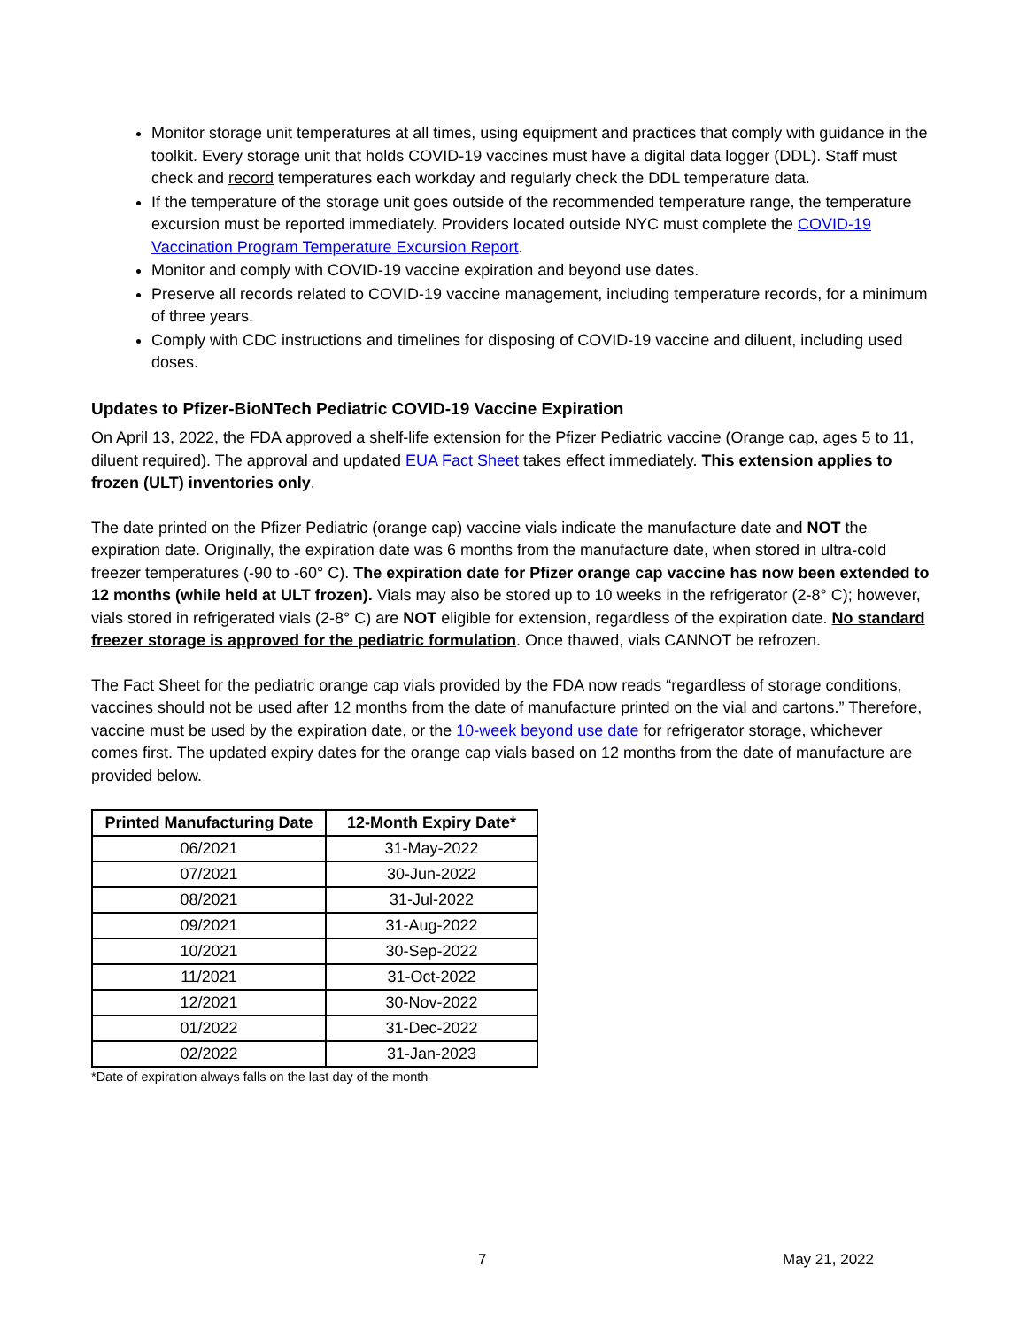Monitor storage unit temperatures at all times, using equipment and practices that comply with guidance in the toolkit. Every storage unit that holds COVID-19 vaccines must have a digital data logger (DDL). Staff must check and record temperatures each workday and regularly check the DDL temperature data.
If the temperature of the storage unit goes outside of the recommended temperature range, the temperature excursion must be reported immediately. Providers located outside NYC must complete the COVID-19 Vaccination Program Temperature Excursion Report.
Monitor and comply with COVID-19 vaccine expiration and beyond use dates.
Preserve all records related to COVID-19 vaccine management, including temperature records, for a minimum of three years.
Comply with CDC instructions and timelines for disposing of COVID-19 vaccine and diluent, including used doses.
Updates to Pfizer-BioNTech Pediatric COVID-19 Vaccine Expiration
On April 13, 2022, the FDA approved a shelf-life extension for the Pfizer Pediatric vaccine (Orange cap, ages 5 to 11, diluent required). The approval and updated EUA Fact Sheet takes effect immediately. This extension applies to frozen (ULT) inventories only.
The date printed on the Pfizer Pediatric (orange cap) vaccine vials indicate the manufacture date and NOT the expiration date. Originally, the expiration date was 6 months from the manufacture date, when stored in ultra-cold freezer temperatures (-90 to -60° C). The expiration date for Pfizer orange cap vaccine has now been extended to 12 months (while held at ULT frozen). Vials may also be stored up to 10 weeks in the refrigerator (2-8° C); however, vials stored in refrigerated vials (2-8° C) are NOT eligible for extension, regardless of the expiration date. No standard freezer storage is approved for the pediatric formulation. Once thawed, vials CANNOT be refrozen.
The Fact Sheet for the pediatric orange cap vials provided by the FDA now reads “regardless of storage conditions, vaccines should not be used after 12 months from the date of manufacture printed on the vial and cartons.” Therefore, vaccine must be used by the expiration date, or the 10-week beyond use date for refrigerator storage, whichever comes first. The updated expiry dates for the orange cap vials based on 12 months from the date of manufacture are provided below.
| Printed Manufacturing Date | 12-Month Expiry Date* |
| --- | --- |
| 06/2021 | 31-May-2022 |
| 07/2021 | 30-Jun-2022 |
| 08/2021 | 31-Jul-2022 |
| 09/2021 | 31-Aug-2022 |
| 10/2021 | 30-Sep-2022 |
| 11/2021 | 31-Oct-2022 |
| 12/2021 | 30-Nov-2022 |
| 01/2022 | 31-Dec-2022 |
| 02/2022 | 31-Jan-2023 |
*Date of expiration always falls on the last day of the month
7 May 21, 2022